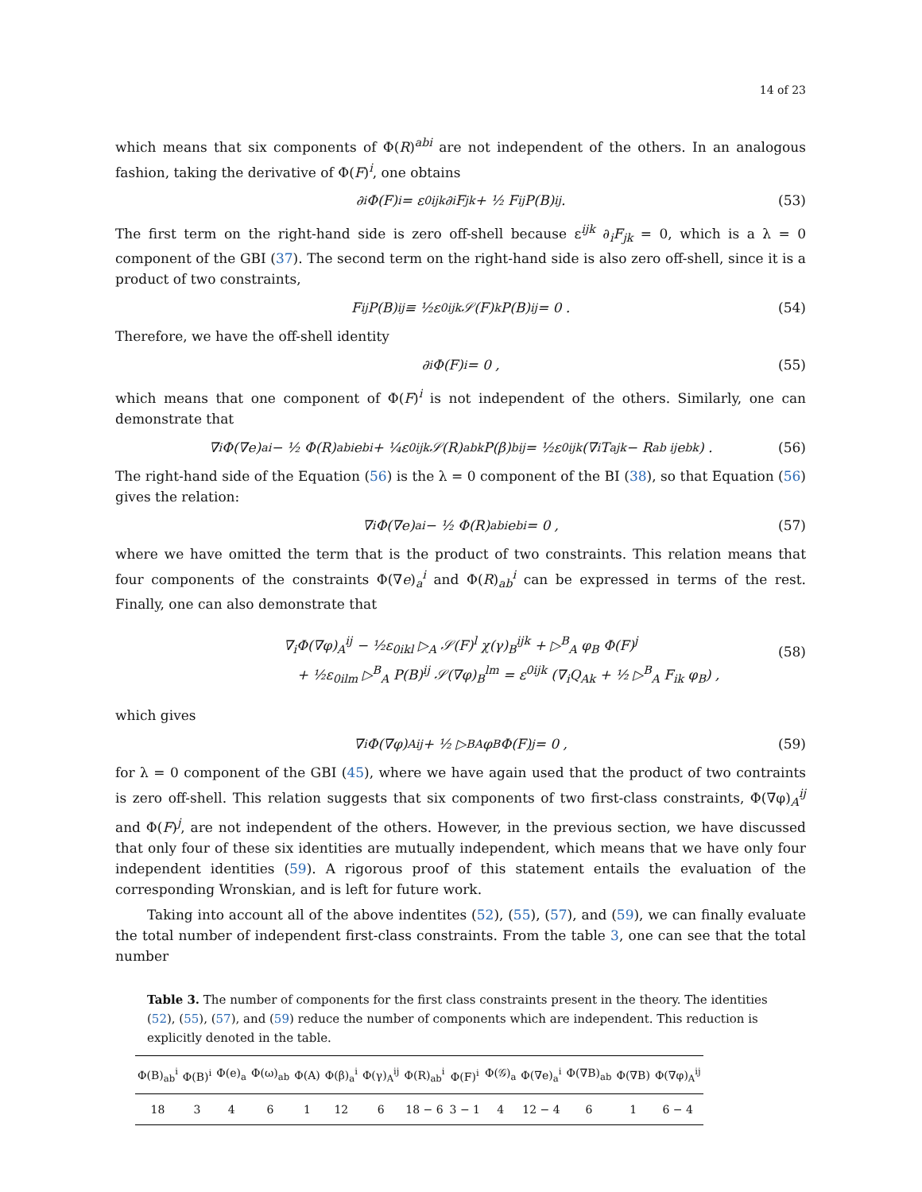14 of 23
which means that six components of Φ(R)<sup>abi</sup> are not independent of the others. In an analogous fashion, taking the derivative of Φ(F)<sup>i</sup>, one obtains
∂<sub>i</sub>Φ(F)<sup>i</sup> = ε<sup>0ijk</sup> ∂<sub>i</sub>F<sub>jk</sub> + ½ F<sub>ij</sub> P(B)<sup>ij</sup> . (53)
The first term on the right-hand side is zero off-shell because ε<sup>ijk</sup> ∂<sub>i</sub>F<sub>jk</sub> = 0, which is a λ = 0 component of the GBI (37). The second term on the right-hand side is also zero off-shell, since it is a product of two constraints,
F<sub>ij</sub> P(B)<sup>ij</sup> ≡ ½ε<sub>0ijk</sub> 𝒮(F)<sup>k</sup> P(B)<sup>ij</sup> = 0 . (54)
Therefore, we have the off-shell identity
∂<sub>i</sub>Φ(F)<sup>i</sup> = 0 , (55)
which means that one component of Φ(F)<sup>i</sup> is not independent of the others. Similarly, one can demonstrate that
∇<sub>i</sub>Φ(∇e)<sub>a</sub><sup>i</sup> − ½ Φ(R)<sub>ab</sub><sup>i</sup> e<sup>b</sup><sub>i</sub> + ¼ε<sup>0ijk</sup>𝒮(R)<sub>abk</sub> P(β)<sup>b</sup><sub>ij</sub> = ½ε<sup>0ijk</sup> (∇<sub>i</sub>T<sub>ajk</sub> − R<sub>ab ij</sub> e<sup>b</sup><sub>k</sub>) . (56)
The right-hand side of the Equation (56) is the λ = 0 component of the BI (38), so that Equation (56) gives the relation:
∇<sub>i</sub>Φ(∇e)<sub>a</sub><sup>i</sup> − ½ Φ(R)<sub>ab</sub><sup>i</sup> e<sup>b</sup><sub>i</sub> = 0 , (57)
where we have omitted the term that is the product of two constraints. This relation means that four components of the constraints Φ(∇e)<sub>a</sub><sup>i</sup> and Φ(R)<sub>ab</sub><sup>i</sup> can be expressed in terms of the rest. Finally, one can also demonstrate that
∇<sub>i</sub>Φ(∇φ)<sub>A</sub><sup>ij</sup> − ½ε<sub>0ikl</sub> ▷<sub>A</sub> 𝒮(F)<sup>l</sup> χ(γ)<sub>B</sub><sup>ijk</sup> + ▷<sup>B</sup><sub>A</sub> φ<sub>B</sub> Φ(F)<sup>j</sup>
+ ½ε<sub>0ilm</sub> ▷<sup>B</sup><sub>A</sub> P(B)<sup>ij</sup> 𝒮(∇φ)<sub>B</sub><sup>lm</sup> = ε<sup>0ijk</sup> (∇<sub>i</sub>Q<sub>Ak</sub> + ½ ▷<sup>B</sup><sub>A</sub> F<sub>ik</sub> φ<sub>B</sub>) ,
(58)
which gives
∇<sub>i</sub>Φ(∇φ)<sub>A</sub><sup>ij</sup> + ½ ▷<sup>B</sup><sub>A</sub> φ<sub>B</sub> Φ(F)<sup>j</sup> = 0 , (59)
for λ = 0 component of the GBI (45), where we have again used that the product of two contraints is zero off-shell. This relation suggests that six components of two first-class constraints, Φ(∇φ)<sub>A</sub><sup>ij</sup> and Φ(F)<sup>j</sup>, are not independent of the others. However, in the previous section, we have discussed that only four of these six identities are mutually independent, which means that we have only four independent identities (59). A rigorous proof of this statement entails the evaluation of the corresponding Wronskian, and is left for future work.
Taking into account all of the above indentites (52), (55), (57), and (59), we can finally evaluate the total number of independent first-class constraints. From the table 3, one can see that the total number
Table 3. The number of components for the first class constraints present in the theory. The identities (52), (55), (57), and (59) reduce the number of components which are independent. This reduction is explicitly denoted in the table.
| Φ(B)<sub>ab</sub><sup>i</sup> | Φ(B)<sup>i</sup> | Φ(e)<sub>a</sub> | Φ(ω)<sub>ab</sub> | Φ(A) | Φ(β)<sub>a</sub><sup>i</sup> | Φ(γ)<sub>A</sub><sup>ij</sup> | Φ(R)<sub>ab</sub><sup>i</sup> | Φ(F)<sup>i</sup> | Φ(𝒢)<sub>a</sub> | Φ(∇e)<sub>a</sub><sup>i</sup> | Φ(∇B)<sub>ab</sub> | Φ(∇B) | Φ(∇φ)<sub>A</sub><sup>ij</sup> |
| --- | --- | --- | --- | --- | --- | --- | --- | --- | --- | --- | --- | --- | --- |
| 18 | 3 | 4 | 6 | 1 | 12 | 6 | 18 − 6 | 3 − 1 | 4 | 12 − 4 | 6 | 1 | 6 − 4 |